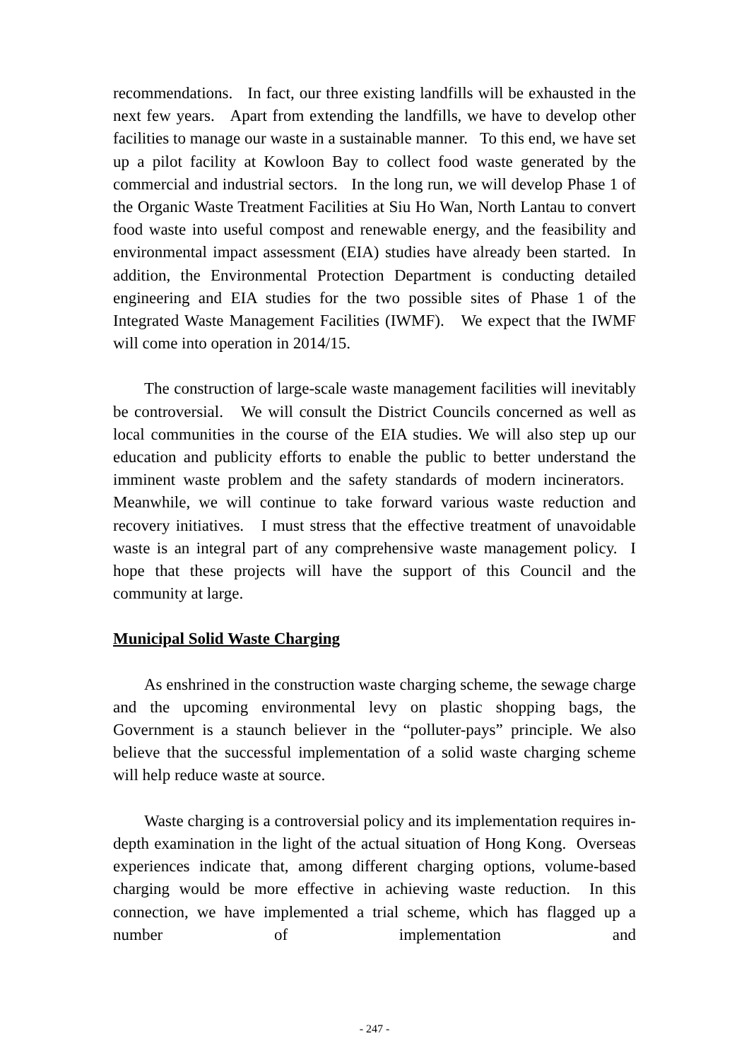recommendations. In fact, our three existing landfills will be exhausted in the next few years. Apart from extending the landfills, we have to develop other facilities to manage our waste in a sustainable manner. To this end, we have set up a pilot facility at Kowloon Bay to collect food waste generated by the commercial and industrial sectors. In the long run, we will develop Phase 1 of the Organic Waste Treatment Facilities at Siu Ho Wan, North Lantau to convert food waste into useful compost and renewable energy, and the feasibility and environmental impact assessment (EIA) studies have already been started. In addition, the Environmental Protection Department is conducting detailed engineering and EIA studies for the two possible sites of Phase 1 of the Integrated Waste Management Facilities (IWMF). We expect that the IWMF will come into operation in 2014/15.
The construction of large-scale waste management facilities will inevitably be controversial. We will consult the District Councils concerned as well as local communities in the course of the EIA studies. We will also step up our education and publicity efforts to enable the public to better understand the imminent waste problem and the safety standards of modern incinerators. Meanwhile, we will continue to take forward various waste reduction and recovery initiatives. I must stress that the effective treatment of unavoidable waste is an integral part of any comprehensive waste management policy. I hope that these projects will have the support of this Council and the community at large.
Municipal Solid Waste Charging
As enshrined in the construction waste charging scheme, the sewage charge and the upcoming environmental levy on plastic shopping bags, the Government is a staunch believer in the “polluter-pays” principle. We also believe that the successful implementation of a solid waste charging scheme will help reduce waste at source.
Waste charging is a controversial policy and its implementation requires in-depth examination in the light of the actual situation of Hong Kong. Overseas experiences indicate that, among different charging options, volume-based charging would be more effective in achieving waste reduction. In this connection, we have implemented a trial scheme, which has flagged up a number of implementation and
- 247 -